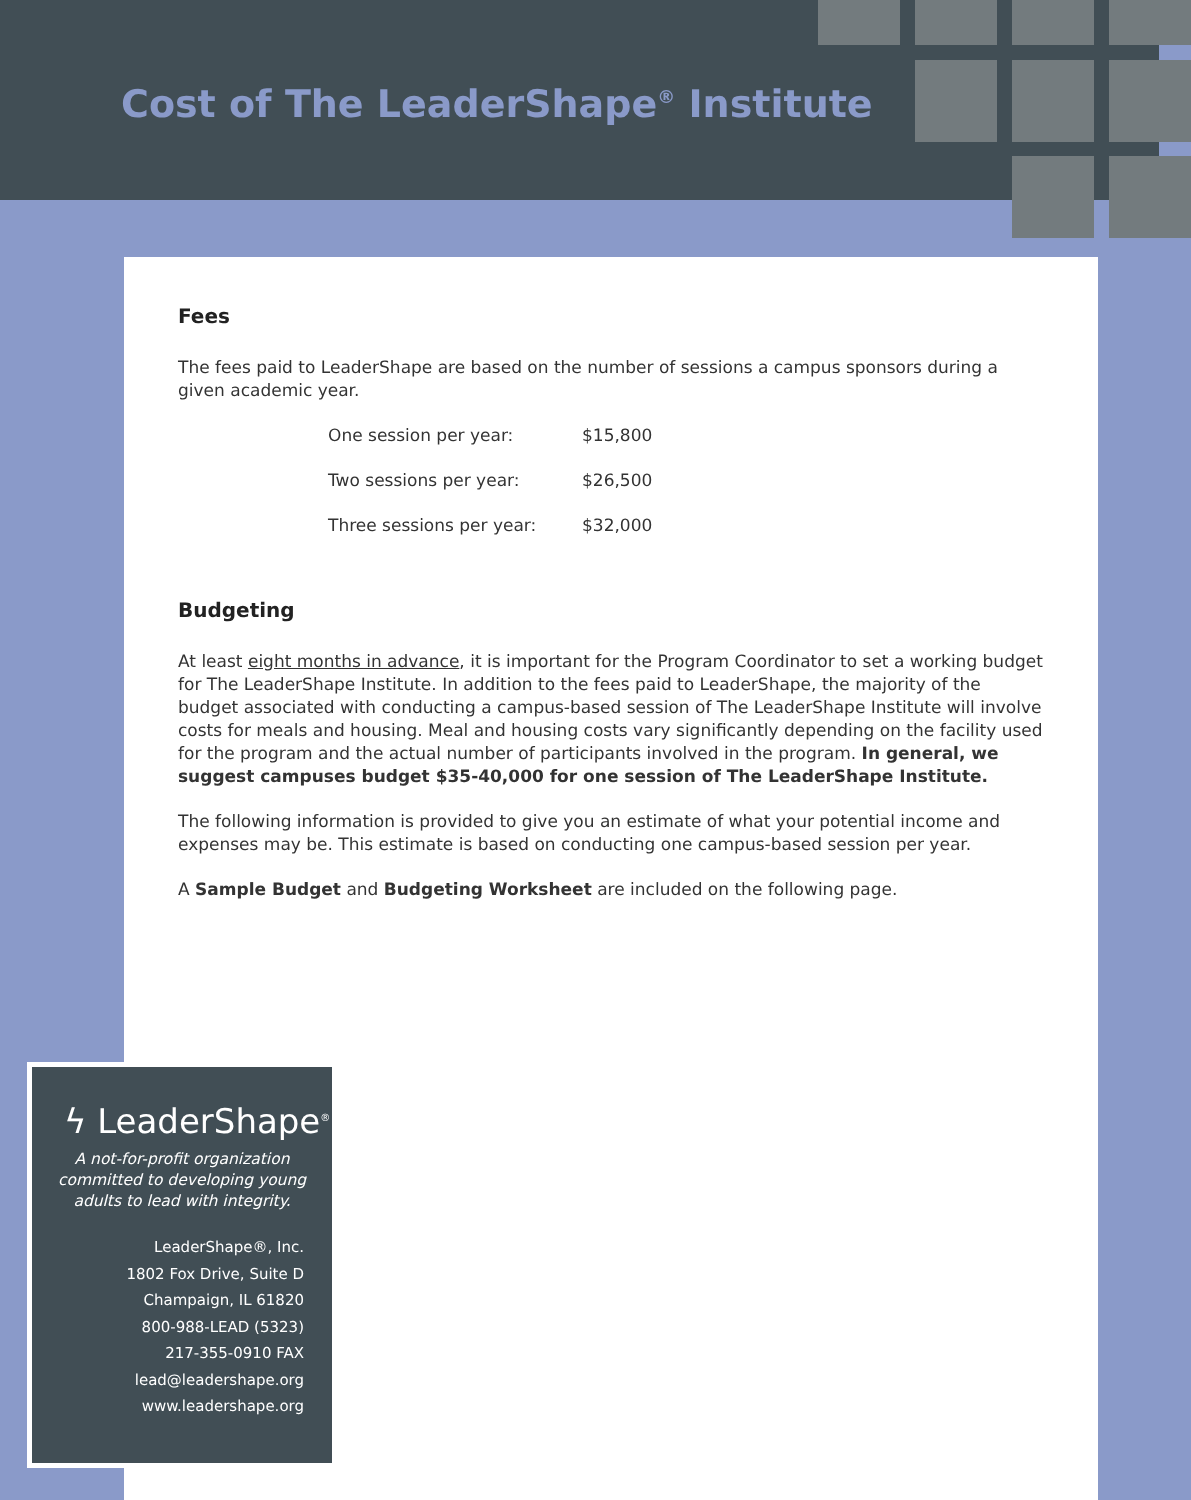Cost of The LeaderShape<sup>®</sup> Institute
Fees
The fees paid to LeaderShape are based on the number of sessions a campus sponsors during a given academic year.
| One session per year: | $15,800 |
| Two sessions per year: | $26,500 |
| Three sessions per year: | $32,000 |
Budgeting
At least eight months in advance, it is important for the Program Coordinator to set a working budget for The LeaderShape Institute. In addition to the fees paid to LeaderShape, the majority of the budget associated with conducting a campus-based session of The LeaderShape Institute will involve costs for meals and housing. Meal and housing costs vary significantly depending on the facility used for the program and the actual number of participants involved in the program. In general, we suggest campuses budget $35-40,000 for one session of The LeaderShape Institute.
The following information is provided to give you an estimate of what your potential income and expenses may be. This estimate is based on conducting one campus-based session per year.
A Sample Budget and Budgeting Worksheet are included on the following page.
ϟ LeaderShape<sup>®</sup>
A not-for-profit organization committed to developing young adults to lead with integrity.
LeaderShape®, Inc.
1802 Fox Drive, Suite D
Champaign, IL 61820
800-988-LEAD (5323)
217-355-0910 FAX
lead@leadershape.org
www.leadershape.org